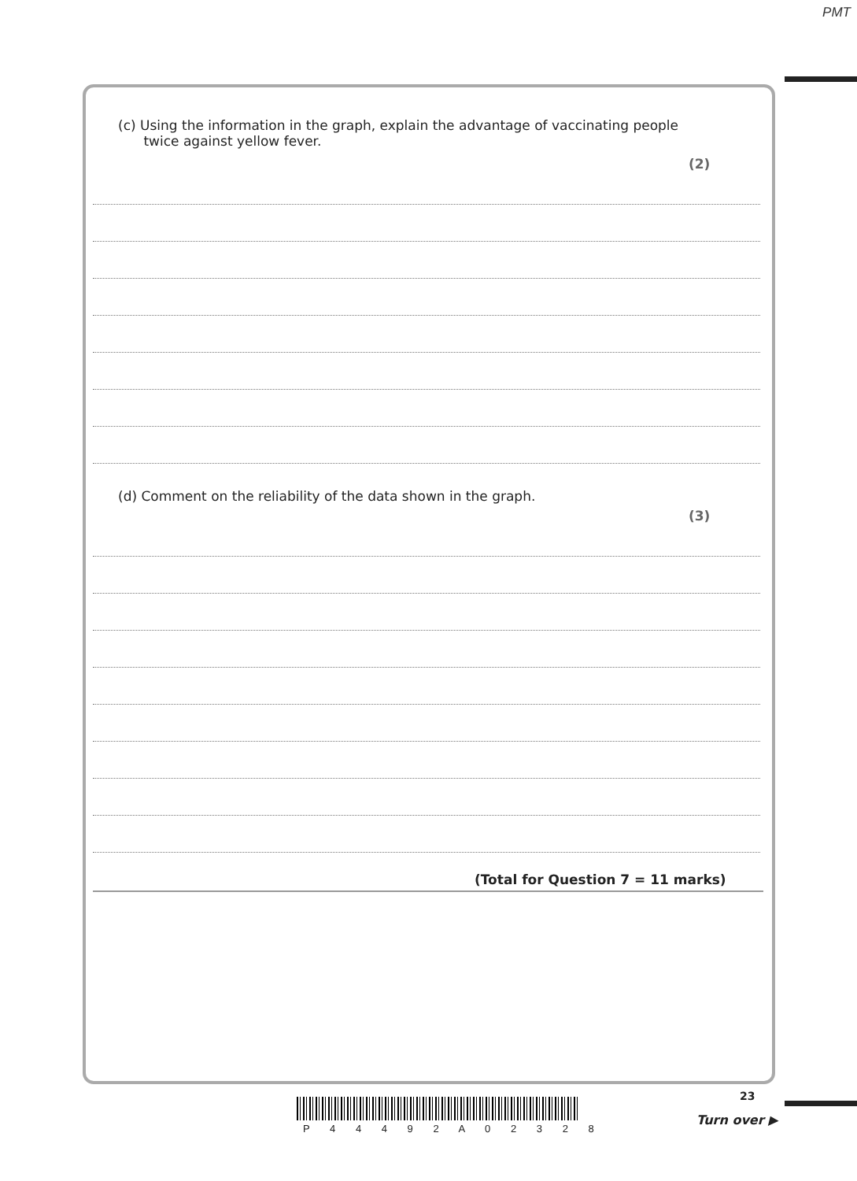PMT
(c) Using the information in the graph, explain the advantage of vaccinating people
twice against yellow fever.
(2)
(d) Comment on the reliability of the data shown in the graph.
(3)
(Total for Question 7 = 11 marks)
23
P 4 4 4 9 2 A 0 2 3 2 8
Turn over ▶